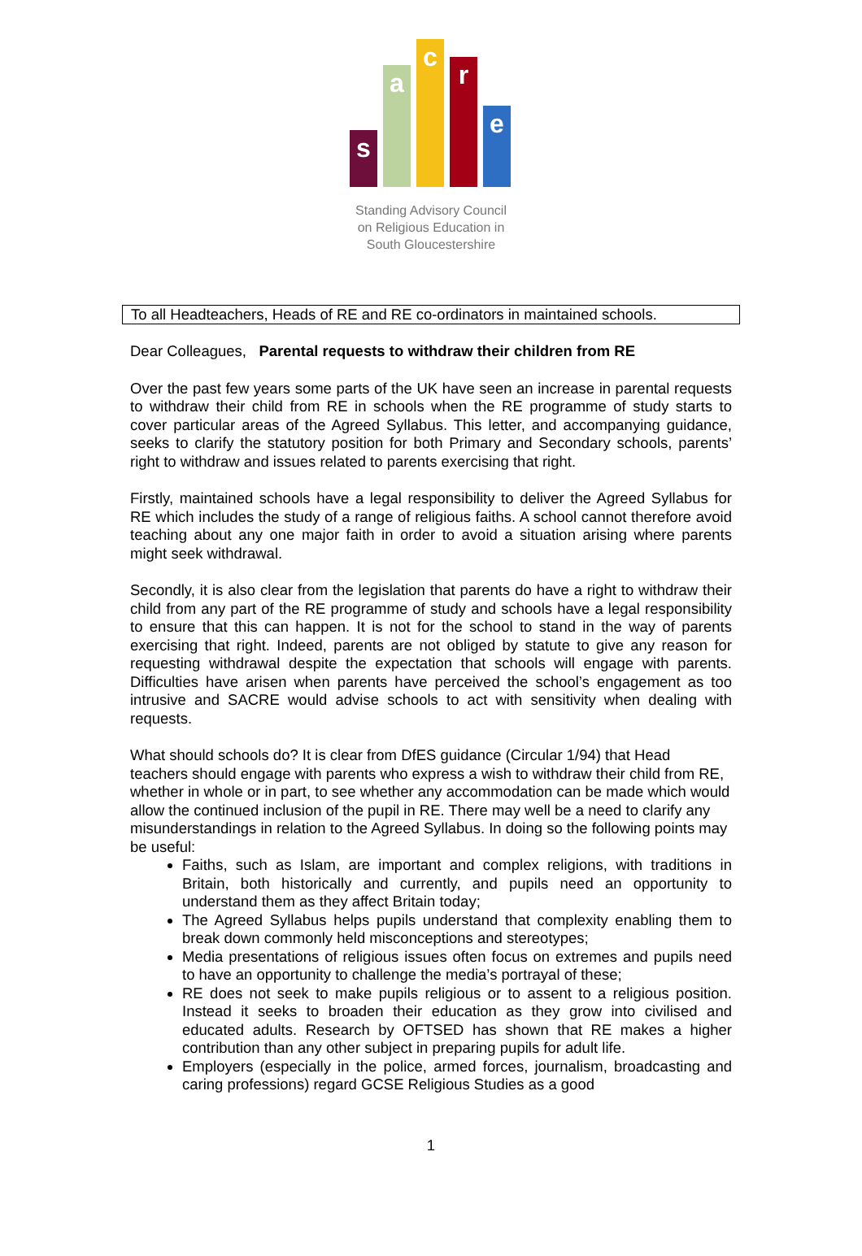s a c r e
Standing Advisory Council
on Religious Education in
South Gloucestershire
To all Headteachers, Heads of RE and RE co-ordinators in maintained schools.
Dear Colleagues, Parental requests to withdraw their children from RE
Over the past few years some parts of the UK have seen an increase in parental requests to withdraw their child from RE in schools when the RE programme of study starts to cover particular areas of the Agreed Syllabus. This letter, and accompanying guidance, seeks to clarify the statutory position for both Primary and Secondary schools, parents’ right to withdraw and issues related to parents exercising that right.
Firstly, maintained schools have a legal responsibility to deliver the Agreed Syllabus for RE which includes the study of a range of religious faiths. A school cannot therefore avoid teaching about any one major faith in order to avoid a situation arising where parents might seek withdrawal.
Secondly, it is also clear from the legislation that parents do have a right to withdraw their child from any part of the RE programme of study and schools have a legal responsibility to ensure that this can happen. It is not for the school to stand in the way of parents exercising that right. Indeed, parents are not obliged by statute to give any reason for requesting withdrawal despite the expectation that schools will engage with parents. Difficulties have arisen when parents have perceived the school’s engagement as too intrusive and SACRE would advise schools to act with sensitivity when dealing with requests.
What should schools do? It is clear from DfES guidance (Circular 1/94) that Head teachers should engage with parents who express a wish to withdraw their child from RE, whether in whole or in part, to see whether any accommodation can be made which would allow the continued inclusion of the pupil in RE. There may well be a need to clarify any misunderstandings in relation to the Agreed Syllabus. In doing so the following points may be useful:
Faiths, such as Islam, are important and complex religions, with traditions in Britain, both historically and currently, and pupils need an opportunity to understand them as they affect Britain today;
The Agreed Syllabus helps pupils understand that complexity enabling them to break down commonly held misconceptions and stereotypes;
Media presentations of religious issues often focus on extremes and pupils need to have an opportunity to challenge the media’s portrayal of these;
RE does not seek to make pupils religious or to assent to a religious position. Instead it seeks to broaden their education as they grow into civilised and educated adults. Research by OFTSED has shown that RE makes a higher contribution than any other subject in preparing pupils for adult life.
Employers (especially in the police, armed forces, journalism, broadcasting and caring professions) regard GCSE Religious Studies as a good
1